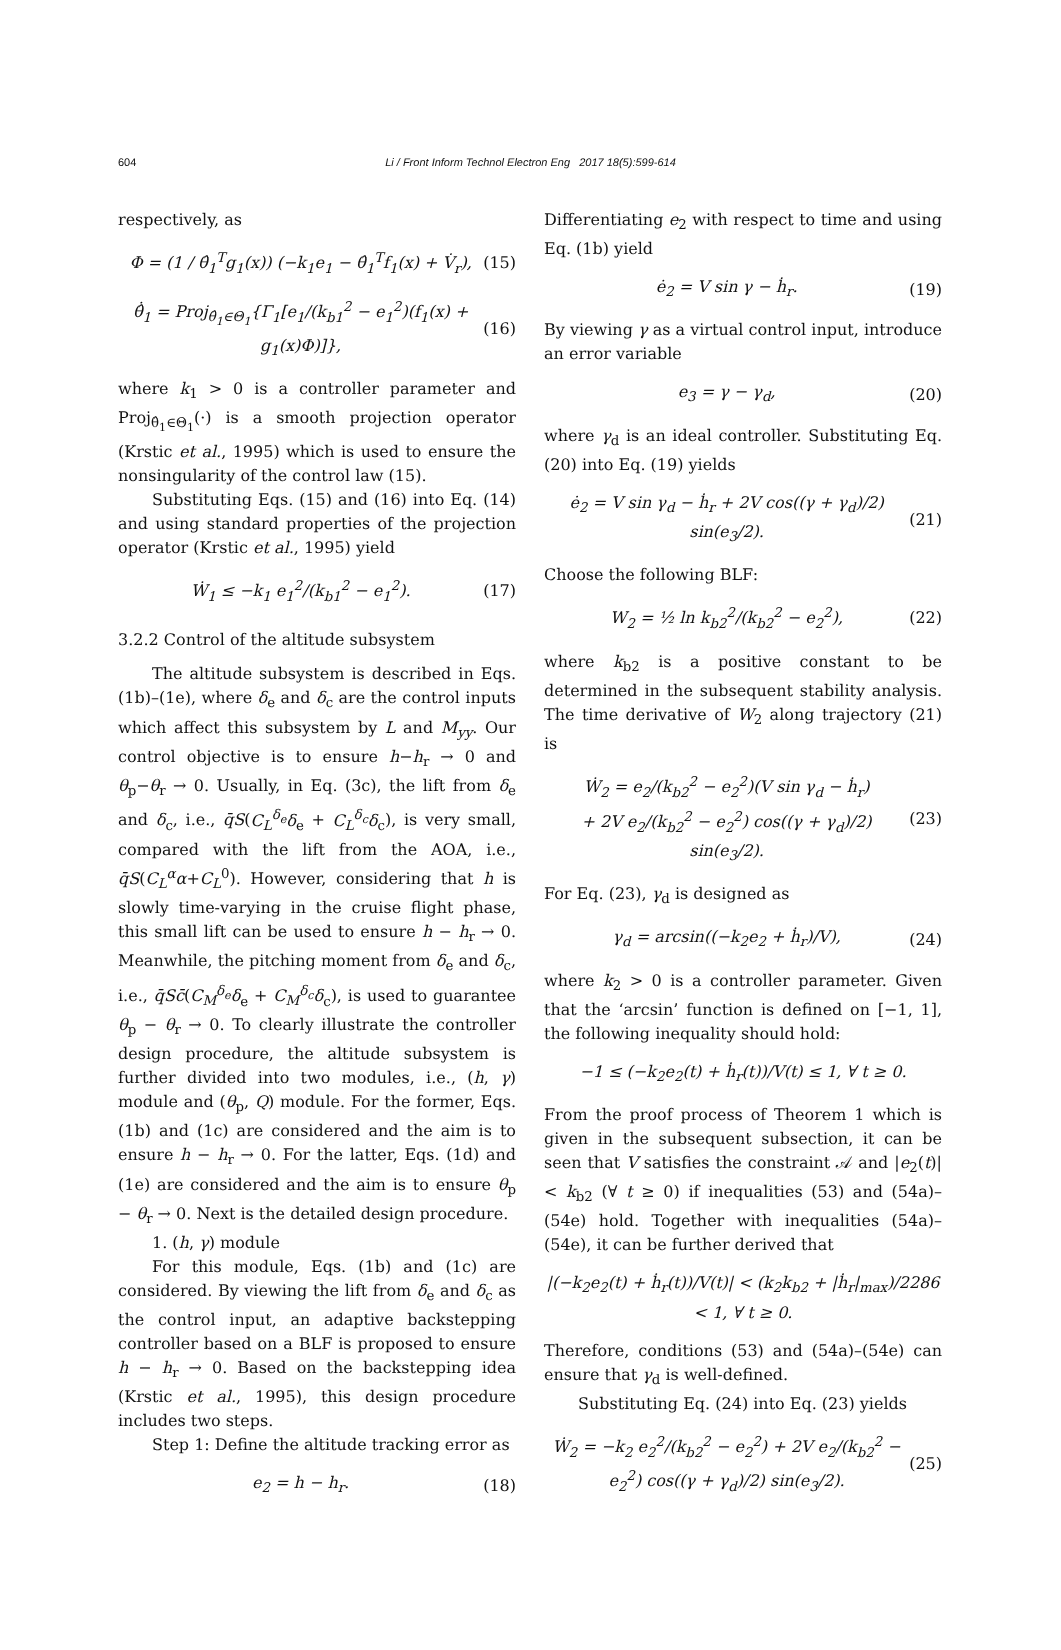604
Li / Front Inform Technol Electron Eng 2017 18(5):599-614
respectively, as
Φ = (1 / θ̂<sub>1</sub><sup>T</sup>g<sub>1</sub>(x)) (−k<sub>1</sub>e<sub>1</sub> − θ̂<sub>1</sub><sup>T</sup>f<sub>1</sub>(x) + V̇<sub>r</sub>), (15)
θ̂̇<sub>1</sub> = Proj<sub>θ̂<sub>1</sub>∈Θ<sub>1</sub></sub>{Γ<sub>1</sub>[e<sub>1</sub>/(k<sub>b1</sub><sup>2</sup> − e<sub>1</sub><sup>2</sup>)(f<sub>1</sub>(x) + g<sub>1</sub>(x)Φ)]}, (16)
where k<sub>1</sub> > 0 is a controller parameter and Proj<sub>θ̂<sub>1</sub>∈Θ<sub>1</sub></sub>(·) is a smooth projection operator (Krstic et al., 1995) which is used to ensure the nonsingularity of the control law (15).
Substituting Eqs. (15) and (16) into Eq. (14) and using standard properties of the projection operator (Krstic et al., 1995) yield
Ẇ<sub>1</sub> ≤ −k<sub>1</sub> e<sub>1</sub><sup>2</sup>/(k<sub>b1</sub><sup>2</sup> − e<sub>1</sub><sup>2</sup>). (17)
3.2.2 Control of the altitude subsystem
The altitude subsystem is described in Eqs. (1b)–(1e), where δ<sub>e</sub> and δ<sub>c</sub> are the control inputs which affect this subsystem by L and M<sub>yy</sub>. Our control objective is to ensure h−h<sub>r</sub> → 0 and θ<sub>p</sub>−θ<sub>r</sub> → 0. Usually, in Eq. (3c), the lift from δ<sub>e</sub> and δ<sub>c</sub>, i.e., q̄S(C<sub>L</sub><sup>δ<sub>e</sub></sup>δ<sub>e</sub> + C<sub>L</sub><sup>δ<sub>c</sub></sup>δ<sub>c</sub>), is very small, compared with the lift from the AOA, i.e., q̄S(C<sub>L</sub><sup>α</sup>α+C<sub>L</sub><sup>0</sup>). However, considering that h is slowly time-varying in the cruise flight phase, this small lift can be used to ensure h − h<sub>r</sub> → 0. Meanwhile, the pitching moment from δ<sub>e</sub> and δ<sub>c</sub>, i.e., q̄Sc̄(C<sub>M</sub><sup>δ<sub>e</sub></sup>δ<sub>e</sub> + C<sub>M</sub><sup>δ<sub>c</sub></sup>δ<sub>c</sub>), is used to guarantee θ<sub>p</sub> − θ<sub>r</sub> → 0. To clearly illustrate the controller design procedure, the altitude subsystem is further divided into two modules, i.e., (h, γ) module and (θ<sub>p</sub>, Q) module. For the former, Eqs. (1b) and (1c) are considered and the aim is to ensure h − h<sub>r</sub> → 0. For the latter, Eqs. (1d) and (1e) are considered and the aim is to ensure θ<sub>p</sub> − θ<sub>r</sub> → 0. Next is the detailed design procedure.
1. (h, γ) module
For this module, Eqs. (1b) and (1c) are considered. By viewing the lift from δ<sub>e</sub> and δ<sub>c</sub> as the control input, an adaptive backstepping controller based on a BLF is proposed to ensure h − h<sub>r</sub> → 0. Based on the backstepping idea (Krstic et al., 1995), this design procedure includes two steps.
Step 1: Define the altitude tracking error as
e<sub>2</sub> = h − h<sub>r</sub>. (18)
Differentiating e<sub>2</sub> with respect to time and using Eq. (1b) yield
ė<sub>2</sub> = V sin γ − ḣ<sub>r</sub>. (19)
By viewing γ as a virtual control input, introduce an error variable
e<sub>3</sub> = γ − γ<sub>d</sub>, (20)
where γ<sub>d</sub> is an ideal controller. Substituting Eq. (20) into Eq. (19) yields
ė<sub>2</sub> = V sin γ<sub>d</sub> − ḣ<sub>r</sub> + 2V cos((γ + γ<sub>d</sub>)/2) sin(e<sub>3</sub>/2). (21)
Choose the following BLF:
W<sub>2</sub> = ½ ln k<sub>b2</sub><sup>2</sup>/(k<sub>b2</sub><sup>2</sup> − e<sub>2</sub><sup>2</sup>), (22)
where k<sub>b2</sub> is a positive constant to be determined in the subsequent stability analysis. The time derivative of W<sub>2</sub> along trajectory (21) is
Ẇ<sub>2</sub> = e<sub>2</sub>/(k<sub>b2</sub><sup>2</sup> − e<sub>2</sub><sup>2</sup>)(V sin γ<sub>d</sub> − ḣ<sub>r</sub>)
+ 2V e<sub>2</sub>/(k<sub>b2</sub><sup>2</sup> − e<sub>2</sub><sup>2</sup>) cos((γ + γ<sub>d</sub>)/2) sin(e<sub>3</sub>/2). (23)
For Eq. (23), γ<sub>d</sub> is designed as
γ<sub>d</sub> = arcsin((−k<sub>2</sub>e<sub>2</sub> + ḣ<sub>r</sub>)/V), (24)
where k<sub>2</sub> > 0 is a controller parameter. Given that the ‘arcsin’ function is defined on [−1, 1], the following inequality should hold:
−1 ≤ (−k<sub>2</sub>e<sub>2</sub>(t) + ḣ<sub>r</sub>(t))/V(t) ≤ 1, ∀ t ≥ 0.
From the proof process of Theorem 1 which is given in the subsequent subsection, it can be seen that V satisfies the constraint 𝒜 and |e<sub>2</sub>(t)| < k<sub>b2</sub> (∀ t ≥ 0) if inequalities (53) and (54a)–(54e) hold. Together with inequalities (54a)–(54e), it can be further derived that
|(−k<sub>2</sub>e<sub>2</sub>(t) + ḣ<sub>r</sub>(t))/V(t)| < (k<sub>2</sub>k<sub>b2</sub> + |ḣ<sub>r</sub>|<sub>max</sub>)/2286 < 1, ∀ t ≥ 0.
Therefore, conditions (53) and (54a)–(54e) can ensure that γ<sub>d</sub> is well-defined.
Substituting Eq. (24) into Eq. (23) yields
Ẇ<sub>2</sub> = −k<sub>2</sub> e<sub>2</sub><sup>2</sup>/(k<sub>b2</sub><sup>2</sup> − e<sub>2</sub><sup>2</sup>) + 2V e<sub>2</sub>/(k<sub>b2</sub><sup>2</sup> − e<sub>2</sub><sup>2</sup>) cos((γ + γ<sub>d</sub>)/2) sin(e<sub>3</sub>/2). (25)